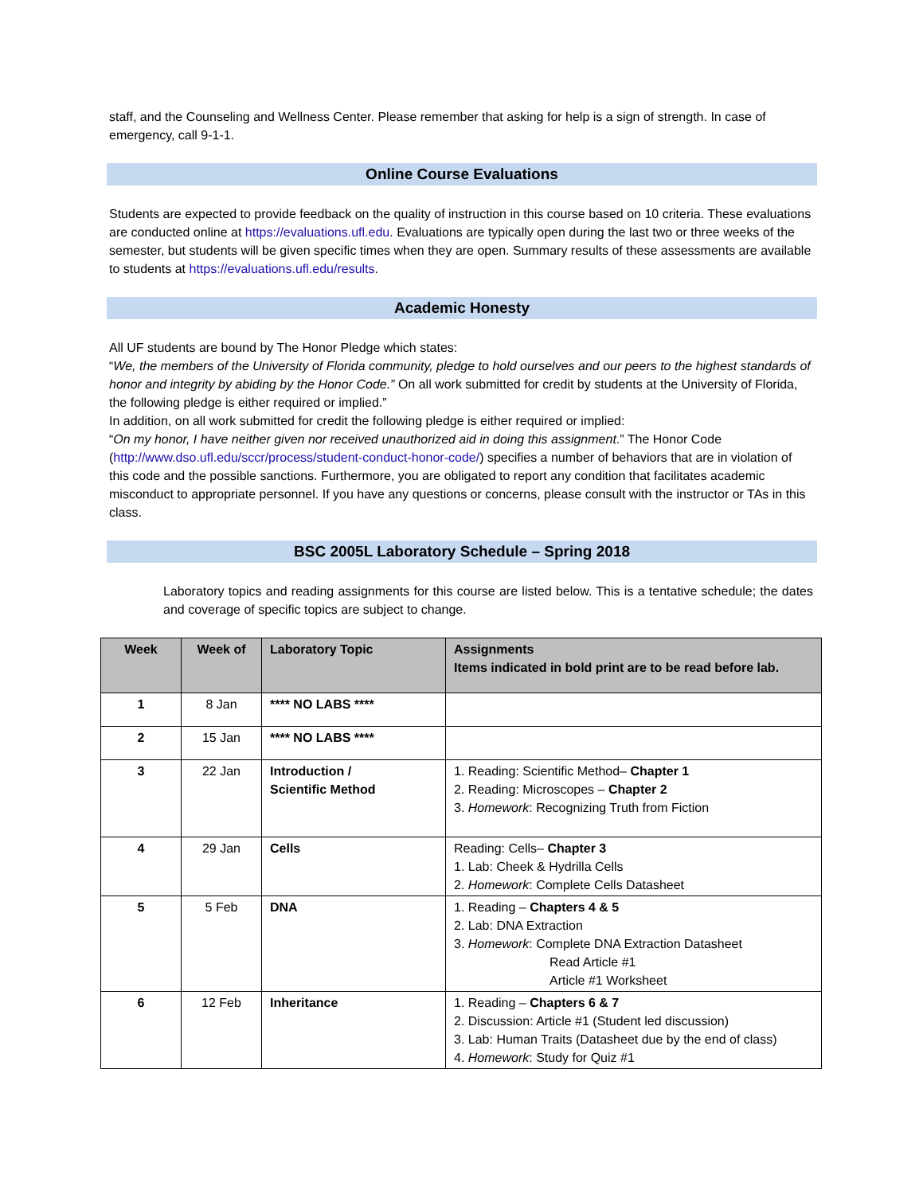staff, and the Counseling and Wellness Center. Please remember that asking for help is a sign of strength. In case of emergency, call 9-1-1.
Online Course Evaluations
Students are expected to provide feedback on the quality of instruction in this course based on 10 criteria. These evaluations are conducted online at https://evaluations.ufl.edu. Evaluations are typically open during the last two or three weeks of the semester, but students will be given specific times when they are open. Summary results of these assessments are available to students at https://evaluations.ufl.edu/results.
Academic Honesty
All UF students are bound by The Honor Pledge which states:
“We, the members of the University of Florida community, pledge to hold ourselves and our peers to the highest standards of honor and integrity by abiding by the Honor Code.” On all work submitted for credit by students at the University of Florida, the following pledge is either required or implied.”
In addition, on all work submitted for credit the following pledge is either required or implied:
“On my honor, I have neither given nor received unauthorized aid in doing this assignment.” The Honor Code (http://www.dso.ufl.edu/sccr/process/student-conduct-honor-code/) specifies a number of behaviors that are in violation of this code and the possible sanctions. Furthermore, you are obligated to report any condition that facilitates academic misconduct to appropriate personnel. If you have any questions or concerns, please consult with the instructor or TAs in this class.
BSC 2005L Laboratory Schedule – Spring 2018
Laboratory topics and reading assignments for this course are listed below. This is a tentative schedule; the dates and coverage of specific topics are subject to change.
| Week | Week of | Laboratory Topic | Assignments Items indicated in bold print are to be read before lab. |
| --- | --- | --- | --- |
| 1 | 8 Jan | **** NO LABS **** | |
| 2 | 15 Jan | **** NO LABS **** | |
| 3 | 22 Jan | Introduction / Scientific Method | 1. Reading: Scientific Method– Chapter 1 2. Reading: Microscopes – Chapter 2 3. Homework : Recognizing Truth from Fiction |
| 4 | 29 Jan | Cells | Reading: Cells– Chapter 3 1. Lab: Cheek & Hydrilla Cells 2. Homework : Complete Cells Datasheet |
| 5 | 5 Feb | DNA | 1. Reading – Chapters 4 & 5 2. Lab: DNA Extraction 3. Homework : Complete DNA Extraction Datasheet Read Article #1 Article #1 Worksheet |
| 6 | 12 Feb | Inheritance | 1. Reading – Chapters 6 & 7 2. Discussion: Article #1 (Student led discussion) 3. Lab: Human Traits (Datasheet due by the end of class) 4. Homework : Study for Quiz #1 |